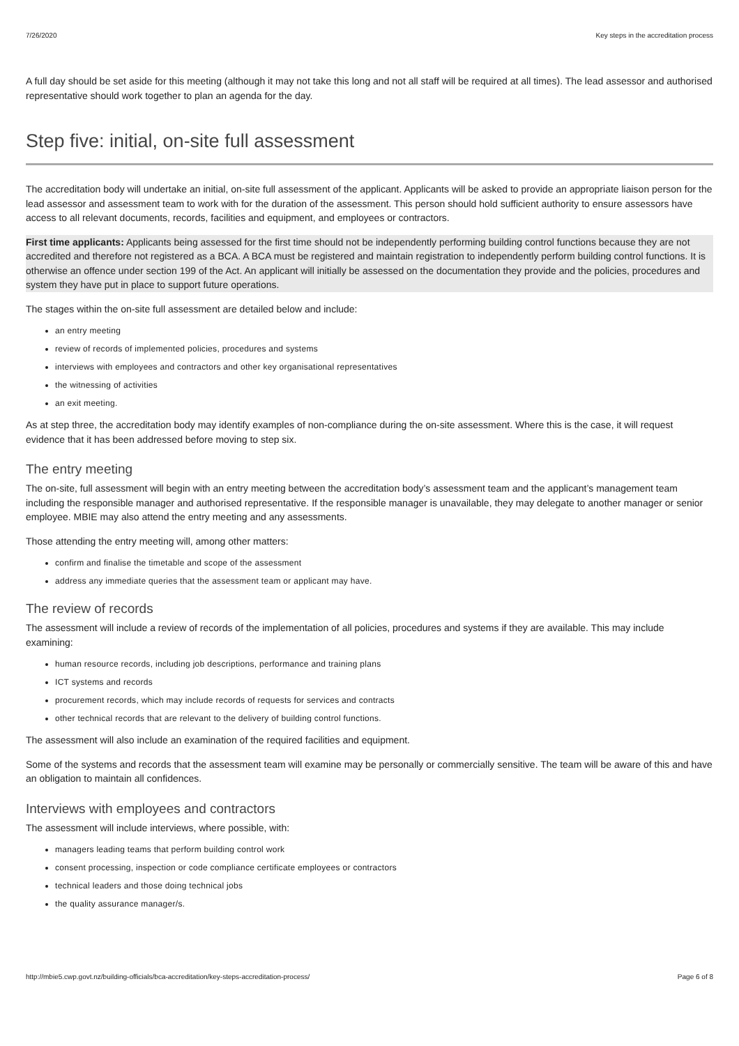7/26/2020 Key steps in the accreditation process
A full day should be set aside for this meeting (although it may not take this long and not all staff will be required at all times). The lead assessor and authorised representative should work together to plan an agenda for the day.
Step five: initial, on-site full assessment
The accreditation body will undertake an initial, on-site full assessment of the applicant. Applicants will be asked to provide an appropriate liaison person for the lead assessor and assessment team to work with for the duration of the assessment. This person should hold sufficient authority to ensure assessors have access to all relevant documents, records, facilities and equipment, and employees or contractors.
First time applicants: Applicants being assessed for the first time should not be independently performing building control functions because they are not accredited and therefore not registered as a BCA. A BCA must be registered and maintain registration to independently perform building control functions. It is otherwise an offence under section 199 of the Act. An applicant will initially be assessed on the documentation they provide and the policies, procedures and system they have put in place to support future operations.
The stages within the on-site full assessment are detailed below and include:
an entry meeting
review of records of implemented policies, procedures and systems
interviews with employees and contractors and other key organisational representatives
the witnessing of activities
an exit meeting.
As at step three, the accreditation body may identify examples of non-compliance during the on-site assessment. Where this is the case, it will request evidence that it has been addressed before moving to step six.
The entry meeting
The on-site, full assessment will begin with an entry meeting between the accreditation body’s assessment team and the applicant’s management team including the responsible manager and authorised representative. If the responsible manager is unavailable, they may delegate to another manager or senior employee. MBIE may also attend the entry meeting and any assessments.
Those attending the entry meeting will, among other matters:
confirm and finalise the timetable and scope of the assessment
address any immediate queries that the assessment team or applicant may have.
The review of records
The assessment will include a review of records of the implementation of all policies, procedures and systems if they are available. This may include examining:
human resource records, including job descriptions, performance and training plans
ICT systems and records
procurement records, which may include records of requests for services and contracts
other technical records that are relevant to the delivery of building control functions.
The assessment will also include an examination of the required facilities and equipment.
Some of the systems and records that the assessment team will examine may be personally or commercially sensitive. The team will be aware of this and have an obligation to maintain all confidences.
Interviews with employees and contractors
The assessment will include interviews, where possible, with:
managers leading teams that perform building control work
consent processing, inspection or code compliance certificate employees or contractors
technical leaders and those doing technical jobs
the quality assurance manager/s.
http://mbie5.cwp.govt.nz/building-officials/bca-accreditation/key-steps-accreditation-process/ Page 6 of 8